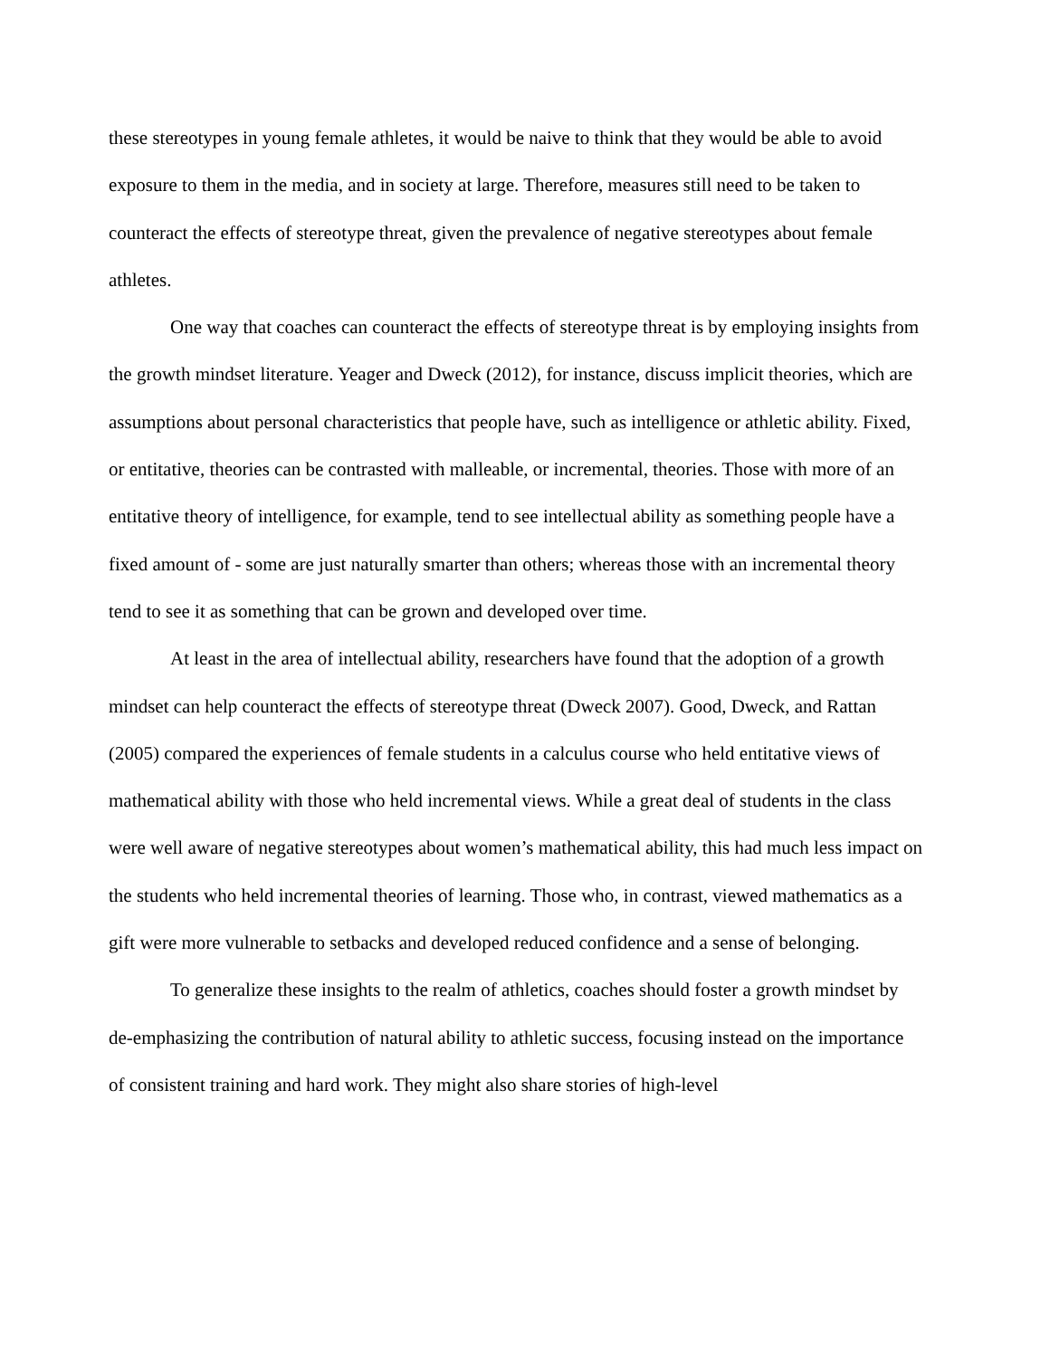these stereotypes in young female athletes, it would be naive to think that they would be able to avoid exposure to them in the media, and in society at large. Therefore, measures still need to be taken to counteract the effects of stereotype threat, given the prevalence of negative stereotypes about female athletes.
One way that coaches can counteract the effects of stereotype threat is by employing insights from the growth mindset literature. Yeager and Dweck (2012), for instance, discuss implicit theories, which are assumptions about personal characteristics that people have, such as intelligence or athletic ability. Fixed, or entitative, theories can be contrasted with malleable, or incremental, theories. Those with more of an entitative theory of intelligence, for example, tend to see intellectual ability as something people have a fixed amount of - some are just naturally smarter than others; whereas those with an incremental theory tend to see it as something that can be grown and developed over time.
At least in the area of intellectual ability, researchers have found that the adoption of a growth mindset can help counteract the effects of stereotype threat (Dweck 2007). Good, Dweck, and Rattan (2005) compared the experiences of female students in a calculus course who held entitative views of mathematical ability with those who held incremental views. While a great deal of students in the class were well aware of negative stereotypes about women’s mathematical ability, this had much less impact on the students who held incremental theories of learning. Those who, in contrast, viewed mathematics as a gift were more vulnerable to setbacks and developed reduced confidence and a sense of belonging.
To generalize these insights to the realm of athletics, coaches should foster a growth mindset by de-emphasizing the contribution of natural ability to athletic success, focusing instead on the importance of consistent training and hard work. They might also share stories of high-level